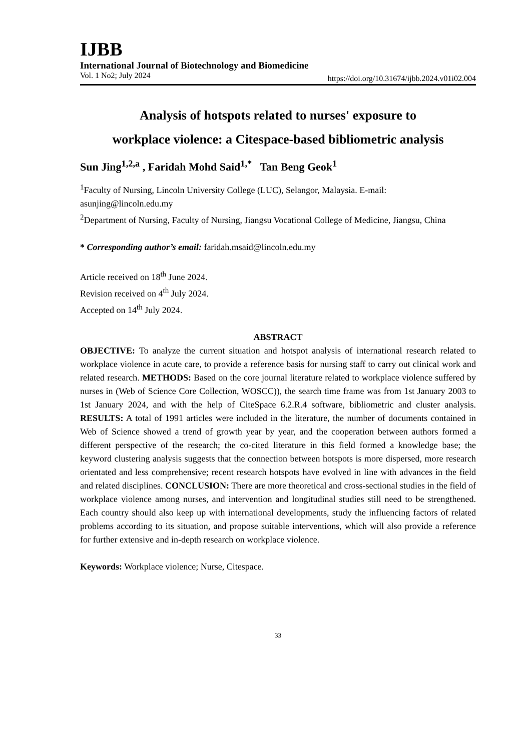IJBB
International Journal of Biotechnology and Biomedicine
Vol. 1 No2; July 2024 https://doi.org/10.31674/ijbb.2024.v01i02.004
Analysis of hotspots related to nurses' exposure to
workplace violence: a Citespace-based bibliometric analysis
Sun Jing<sup>1,2,a</sup> , Faridah Mohd Said<sup>1,*</sup> Tan Beng Geok<sup>1</sup>
<sup>1</sup> Faculty of Nursing, Lincoln University College (LUC), Selangor, Malaysia. E-mail: asunjing@lincoln.edu.my
<sup>2</sup> Department of Nursing, Faculty of Nursing, Jiangsu Vocational College of Medicine, Jiangsu, China
* Corresponding author’s email: faridah.msaid@lincoln.edu.my
Article received on 18<sup>th</sup> June 2024.
Revision received on 4<sup>th</sup> July 2024.
Accepted on 14<sup>th</sup> July 2024.
ABSTRACT
OBJECTIVE: To analyze the current situation and hotspot analysis of international research related to workplace violence in acute care, to provide a reference basis for nursing staff to carry out clinical work and related research. METHODS: Based on the core journal literature related to workplace violence suffered by nurses in (Web of Science Core Collection, WOSCC)), the search time frame was from 1st January 2003 to 1st January 2024, and with the help of CiteSpace 6.2.R.4 software, bibliometric and cluster analysis. RESULTS: A total of 1991 articles were included in the literature, the number of documents contained in Web of Science showed a trend of growth year by year, and the cooperation between authors formed a different perspective of the research; the co-cited literature in this field formed a knowledge base; the keyword clustering analysis suggests that the connection between hotspots is more dispersed, more research orientated and less comprehensive; recent research hotspots have evolved in line with advances in the field and related disciplines. CONCLUSION: There are more theoretical and cross-sectional studies in the field of workplace violence among nurses, and intervention and longitudinal studies still need to be strengthened. Each country should also keep up with international developments, study the influencing factors of related problems according to its situation, and propose suitable interventions, which will also provide a reference for further extensive and in-depth research on workplace violence.
Keywords: Workplace violence; Nurse, Citespace.
33